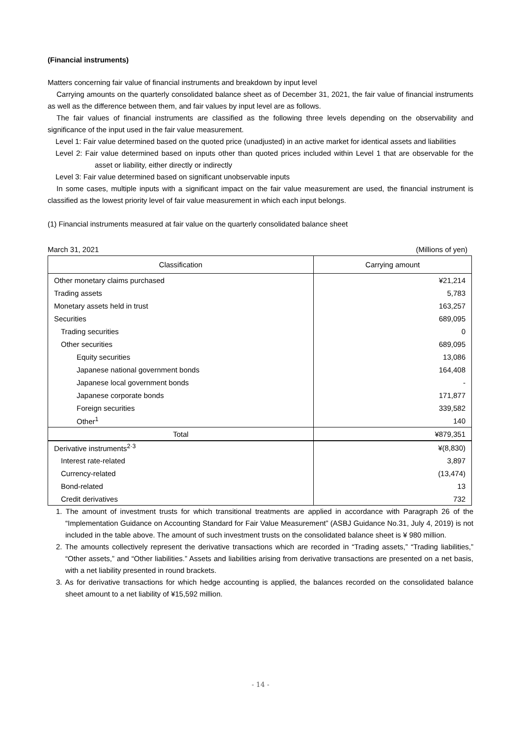(Financial instruments)
Matters concerning fair value of financial instruments and breakdown by input level
Carrying amounts on the quarterly consolidated balance sheet as of December 31, 2021, the fair value of financial instruments as well as the difference between them, and fair values by input level are as follows.
The fair values of financial instruments are classified as the following three levels depending on the observability and significance of the input used in the fair value measurement.
Level 1: Fair value determined based on the quoted price (unadjusted) in an active market for identical assets and liabilities
Level 2: Fair value determined based on inputs other than quoted prices included within Level 1 that are observable for the asset or liability, either directly or indirectly
Level 3: Fair value determined based on significant unobservable inputs
In some cases, multiple inputs with a significant impact on the fair value measurement are used, the financial instrument is classified as the lowest priority level of fair value measurement in which each input belongs.
(1) Financial instruments measured at fair value on the quarterly consolidated balance sheet
March 31, 2021 (Millions of yen)
| Classification | Carrying amount |
| --- | --- |
| Other monetary claims purchased | ¥21,214 |
| Trading assets | 5,783 |
| Monetary assets held in trust | 163,257 |
| Securities | 689,095 |
| Trading securities | 0 |
| Other securities | 689,095 |
| Equity securities | 13,086 |
| Japanese national government bonds | 164,408 |
| Japanese local government bonds | - |
| Japanese corporate bonds | 171,877 |
| Foreign securities | 339,582 |
| Other<sup>1</sup> | 140 |
| Total | ¥879,351 |
| Derivative instruments<sup>2·3</sup> | ¥(8,830) |
| Interest rate-related | 3,897 |
| Currency-related | (13,474) |
| Bond-related | 13 |
| Credit derivatives | 732 |
1. The amount of investment trusts for which transitional treatments are applied in accordance with Paragraph 26 of the “Implementation Guidance on Accounting Standard for Fair Value Measurement” (ASBJ Guidance No.31, July 4, 2019) is not included in the table above. The amount of such investment trusts on the consolidated balance sheet is ¥ 980 million.
2. The amounts collectively represent the derivative transactions which are recorded in “Trading assets,” “Trading liabilities,” “Other assets,” and “Other liabilities.” Assets and liabilities arising from derivative transactions are presented on a net basis, with a net liability presented in round brackets.
3. As for derivative transactions for which hedge accounting is applied, the balances recorded on the consolidated balance sheet amount to a net liability of ¥15,592 million.
- 14 -